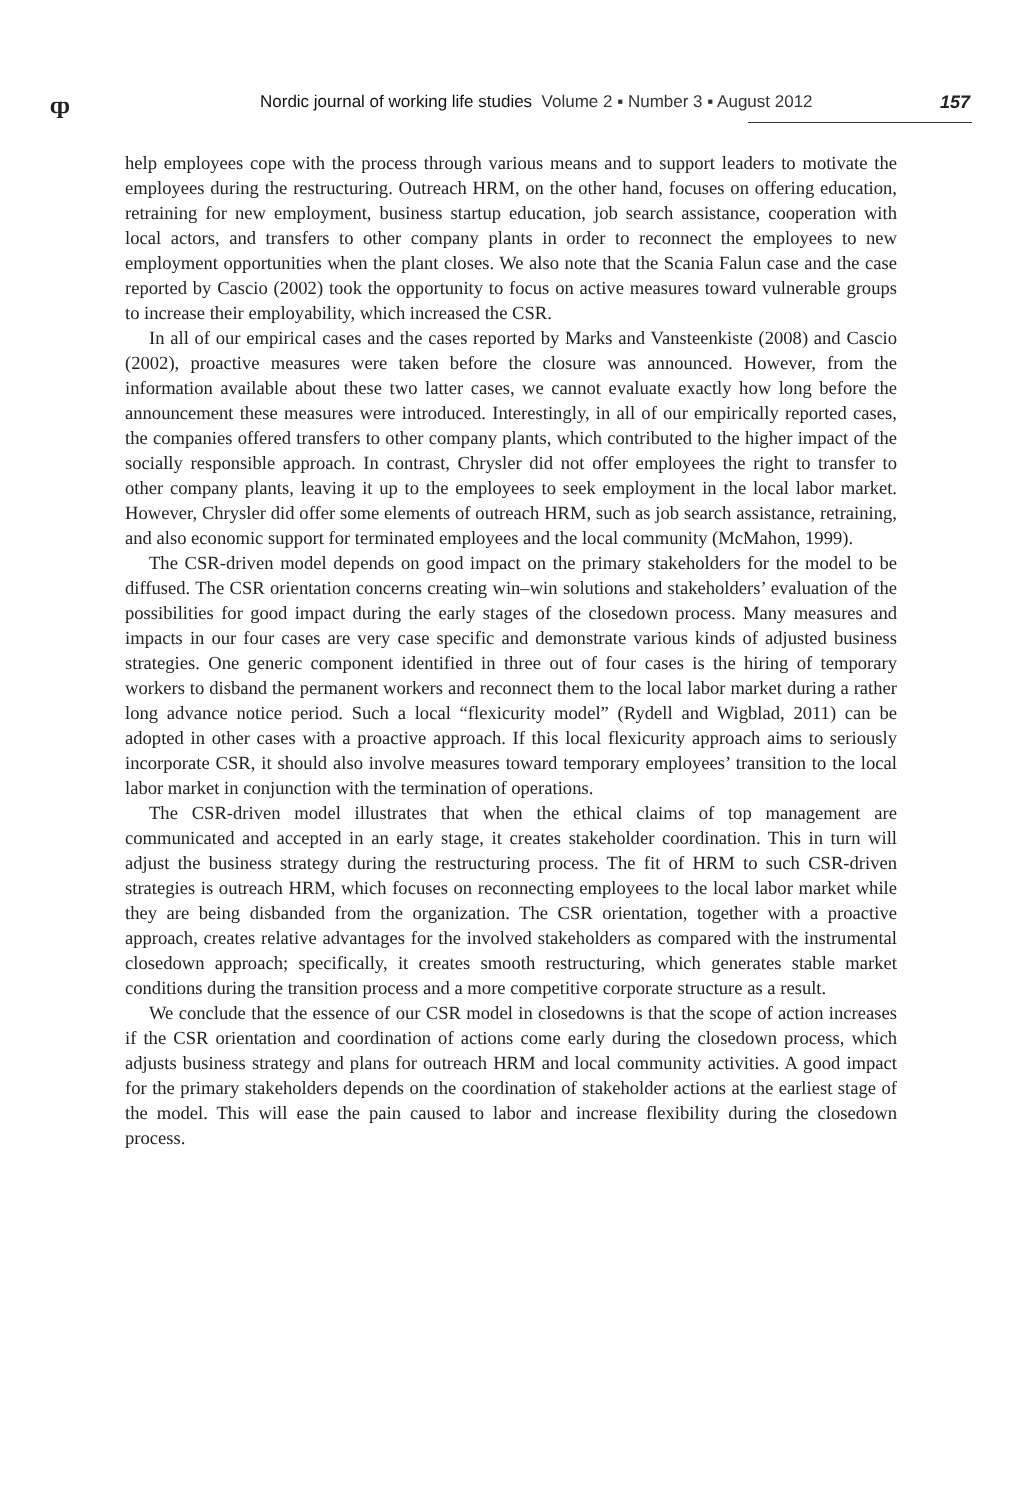ȹ
Nordic journal of working life studies Volume 2 ▪ Number 3 ▪ August 2012
157
help employees cope with the process through various means and to support leaders to motivate the employees during the restructuring. Outreach HRM, on the other hand, focuses on offering education, retraining for new employment, business startup education, job search assistance, cooperation with local actors, and transfers to other company plants in order to reconnect the employees to new employment opportunities when the plant closes. We also note that the Scania Falun case and the case reported by Cascio (2002) took the opportunity to focus on active measures toward vulnerable groups to increase their employability, which increased the CSR.
In all of our empirical cases and the cases reported by Marks and Vansteenkiste (2008) and Cascio (2002), proactive measures were taken before the closure was announced. However, from the information available about these two latter cases, we cannot evaluate exactly how long before the announcement these measures were introduced. Interestingly, in all of our empirically reported cases, the companies offered transfers to other company plants, which contributed to the higher impact of the socially responsible approach. In contrast, Chrysler did not offer employees the right to transfer to other company plants, leaving it up to the employees to seek employment in the local labor market. However, Chrysler did offer some elements of outreach HRM, such as job search assistance, retraining, and also economic support for terminated employees and the local community (McMahon, 1999).
The CSR-driven model depends on good impact on the primary stakeholders for the model to be diffused. The CSR orientation concerns creating win–win solutions and stakeholders’ evaluation of the possibilities for good impact during the early stages of the closedown process. Many measures and impacts in our four cases are very case specific and demonstrate various kinds of adjusted business strategies. One generic component identified in three out of four cases is the hiring of temporary workers to disband the permanent workers and reconnect them to the local labor market during a rather long advance notice period. Such a local “flexicurity model” (Rydell and Wigblad, 2011) can be adopted in other cases with a proactive approach. If this local flexicurity approach aims to seriously incorporate CSR, it should also involve measures toward temporary employees’ transition to the local labor market in conjunction with the termination of operations.
The CSR-driven model illustrates that when the ethical claims of top management are communicated and accepted in an early stage, it creates stakeholder coordination. This in turn will adjust the business strategy during the restructuring process. The fit of HRM to such CSR-driven strategies is outreach HRM, which focuses on reconnecting employees to the local labor market while they are being disbanded from the organization. The CSR orientation, together with a proactive approach, creates relative advantages for the involved stakeholders as compared with the instrumental closedown approach; specifically, it creates smooth restructuring, which generates stable market conditions during the transition process and a more competitive corporate structure as a result.
We conclude that the essence of our CSR model in closedowns is that the scope of action increases if the CSR orientation and coordination of actions come early during the closedown process, which adjusts business strategy and plans for outreach HRM and local community activities. A good impact for the primary stakeholders depends on the coordination of stakeholder actions at the earliest stage of the model. This will ease the pain caused to labor and increase flexibility during the closedown process.